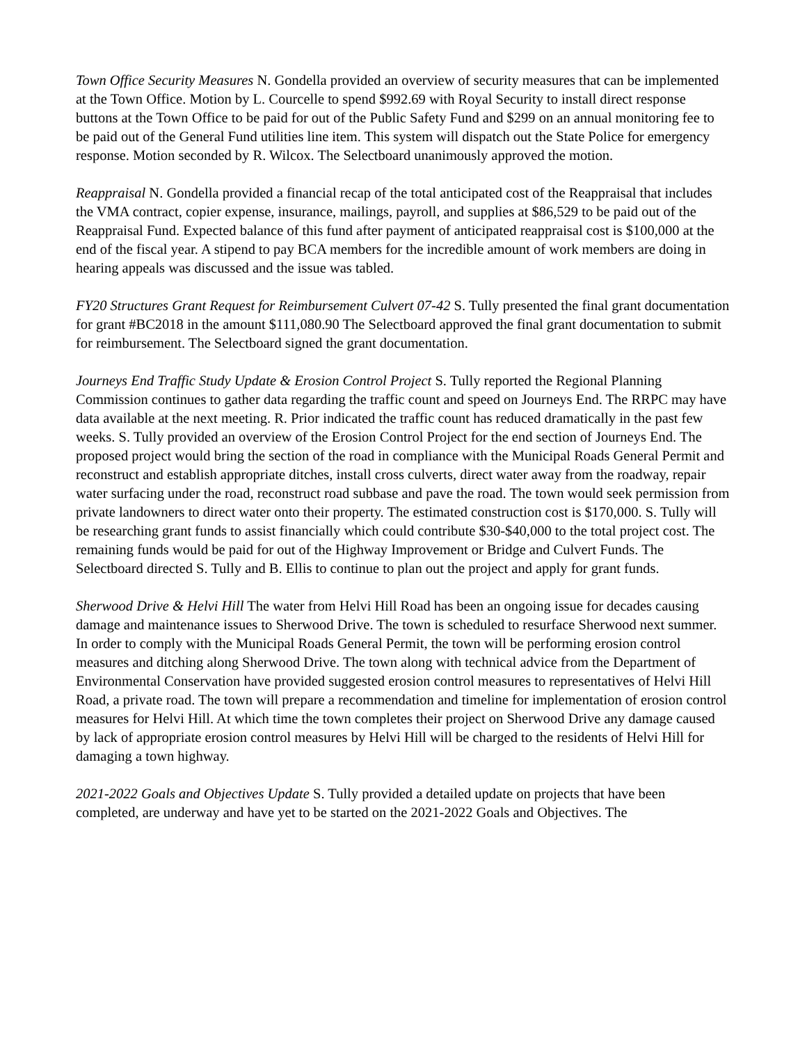Town Office Security Measures N. Gondella provided an overview of security measures that can be implemented at the Town Office. Motion by L. Courcelle to spend $992.69 with Royal Security to install direct response buttons at the Town Office to be paid for out of the Public Safety Fund and $299 on an annual monitoring fee to be paid out of the General Fund utilities line item. This system will dispatch out the State Police for emergency response. Motion seconded by R. Wilcox. The Selectboard unanimously approved the motion.
Reappraisal N. Gondella provided a financial recap of the total anticipated cost of the Reappraisal that includes the VMA contract, copier expense, insurance, mailings, payroll, and supplies at $86,529 to be paid out of the Reappraisal Fund. Expected balance of this fund after payment of anticipated reappraisal cost is $100,000 at the end of the fiscal year. A stipend to pay BCA members for the incredible amount of work members are doing in hearing appeals was discussed and the issue was tabled.
FY20 Structures Grant Request for Reimbursement Culvert 07-42 S. Tully presented the final grant documentation for grant #BC2018 in the amount $111,080.90 The Selectboard approved the final grant documentation to submit for reimbursement. The Selectboard signed the grant documentation.
Journeys End Traffic Study Update & Erosion Control Project S. Tully reported the Regional Planning Commission continues to gather data regarding the traffic count and speed on Journeys End. The RRPC may have data available at the next meeting. R. Prior indicated the traffic count has reduced dramatically in the past few weeks. S. Tully provided an overview of the Erosion Control Project for the end section of Journeys End. The proposed project would bring the section of the road in compliance with the Municipal Roads General Permit and reconstruct and establish appropriate ditches, install cross culverts, direct water away from the roadway, repair water surfacing under the road, reconstruct road subbase and pave the road. The town would seek permission from private landowners to direct water onto their property. The estimated construction cost is $170,000. S. Tully will be researching grant funds to assist financially which could contribute $30-$40,000 to the total project cost. The remaining funds would be paid for out of the Highway Improvement or Bridge and Culvert Funds. The Selectboard directed S. Tully and B. Ellis to continue to plan out the project and apply for grant funds.
Sherwood Drive & Helvi Hill The water from Helvi Hill Road has been an ongoing issue for decades causing damage and maintenance issues to Sherwood Drive. The town is scheduled to resurface Sherwood next summer. In order to comply with the Municipal Roads General Permit, the town will be performing erosion control measures and ditching along Sherwood Drive. The town along with technical advice from the Department of Environmental Conservation have provided suggested erosion control measures to representatives of Helvi Hill Road, a private road. The town will prepare a recommendation and timeline for implementation of erosion control measures for Helvi Hill. At which time the town completes their project on Sherwood Drive any damage caused by lack of appropriate erosion control measures by Helvi Hill will be charged to the residents of Helvi Hill for damaging a town highway.
2021-2022 Goals and Objectives Update S. Tully provided a detailed update on projects that have been completed, are underway and have yet to be started on the 2021-2022 Goals and Objectives. The